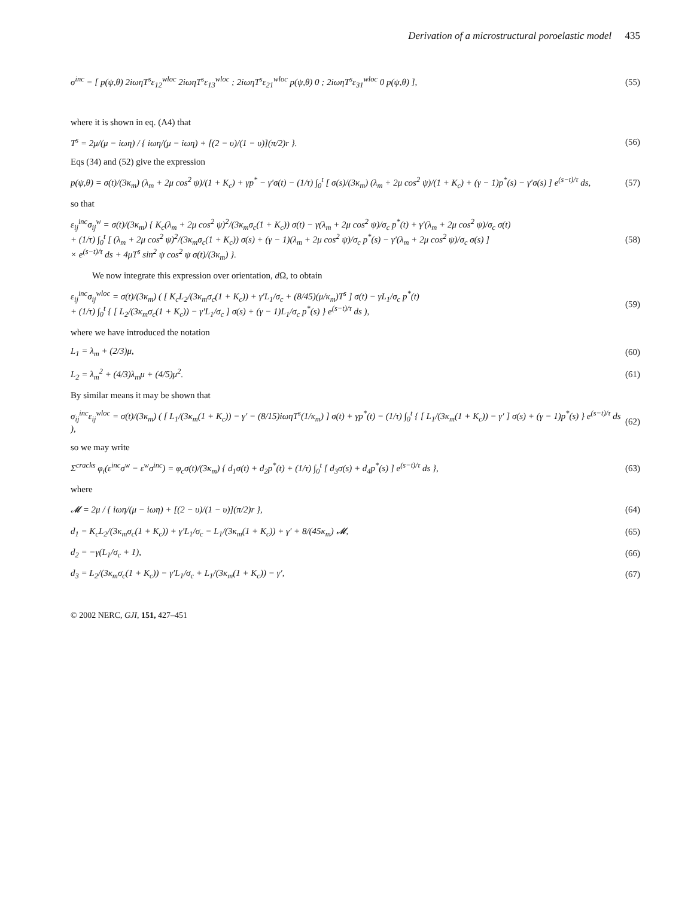Derivation of a microstructural poroelastic model 435
σ<sup>inc</sup> = [ p(ψ,θ) 2iωηT<sup>s</sup>ε<sub>12</sub><sup>wloc</sup> 2iωηT<sup>s</sup>ε<sub>13</sub><sup>wloc</sup> ; 2iωηT<sup>s</sup>ε<sub>21</sub><sup>wloc</sup> p(ψ,θ) 0 ; 2iωηT<sup>s</sup>ε<sub>31</sub><sup>wloc</sup> 0 p(ψ,θ) ], (55)
where it is shown in eq. (A4) that
T<sup>s</sup> = 2μ/(μ − iωη) / { iωη/(μ − iωη) + [(2 − υ)/(1 − υ)](π/2)r }. (56)
Eqs (34) and (52) give the expression
p(ψ,θ) = σ(t)/(3κ<sub>m</sub>) (λ<sub>m</sub> + 2μ cos<sup>2</sup> ψ)/(1 + K<sub>c</sub>) + γp<sup>*</sup> − γ′σ(t) − (1/τ) ∫<sub>0</sub><sup>t</sup> [ σ(s)/(3κ<sub>m</sub>) (λ<sub>m</sub> + 2μ cos<sup>2</sup> ψ)/(1 + K<sub>c</sub>) + (γ − 1)p<sup>*</sup>(s) − γ′σ(s) ] e<sup>(s−t)/τ</sup> ds, (57)
so that
ε<sub>ij</sub><sup>inc</sup>σ<sub>ij</sub><sup>w</sup> = σ(t)/(3κ<sub>m</sub>) { K<sub>c</sub>(λ<sub>m</sub> + 2μ cos<sup>2</sup> ψ)<sup>2</sup>/(3κ<sub>m</sub>σ<sub>c</sub>(1 + K<sub>c</sub>)) σ(t) − γ(λ<sub>m</sub> + 2μ cos<sup>2</sup> ψ)/σ<sub>c</sub> p<sup>*</sup>(t) + γ′(λ<sub>m</sub> + 2μ cos<sup>2</sup> ψ)/σ<sub>c</sub> σ(t)
+ (1/τ) ∫<sub>0</sub><sup>t</sup> [ (λ<sub>m</sub> + 2μ cos<sup>2</sup> ψ)<sup>2</sup>/(3κ<sub>m</sub>σ<sub>c</sub>(1 + K<sub>c</sub>)) σ(s) + (γ − 1)(λ<sub>m</sub> + 2μ cos<sup>2</sup> ψ)/σ<sub>c</sub> p<sup>*</sup>(s) − γ′(λ<sub>m</sub> + 2μ cos<sup>2</sup> ψ)/σ<sub>c</sub> σ(s) ]
× e<sup>(s−t)/τ</sup> ds + 4μT<sup>s</sup> sin<sup>2</sup> ψ cos<sup>2</sup> ψ σ(t)/(3κ<sub>m</sub>) }. (58)
We now integrate this expression over orientation, d Ω, to obtain
ε<sub>ij</sub><sup>inc</sup>σ<sub>ij</sub><sup>wloc</sup> = σ(t)/(3κ<sub>m</sub>) ( [ K<sub>c</sub>L<sub>2</sub>/(3κ<sub>m</sub>σ<sub>c</sub>(1 + K<sub>c</sub>)) + γ′L<sub>1</sub>/σ<sub>c</sub> + (8/45)(μ/κ<sub>m</sub>)T<sup>s</sup> ] σ(t) − γL<sub>1</sub>/σ<sub>c</sub> p<sup>*</sup>(t)
+ (1/τ) ∫<sub>0</sub><sup>t</sup> { [ L<sub>2</sub>/(3κ<sub>m</sub>σ<sub>c</sub>(1 + K<sub>c</sub>)) − γ′L<sub>1</sub>/σ<sub>c</sub> ] σ(s) + (γ − 1)L<sub>1</sub>/σ<sub>c</sub> p<sup>*</sup>(s) } e<sup>(s−t)/τ</sup> ds ), (59)
where we have introduced the notation
L<sub>1</sub> = λ<sub>m</sub> + (2/3)μ, (60)
L<sub>2</sub> = λ<sub>m</sub><sup>2</sup> + (4/3)λ<sub>m</sub>μ + (4/5)μ<sup>2</sup>. (61)
By similar means it may be shown that
σ<sub>ij</sub><sup>inc</sup>ε<sub>ij</sub><sup>wloc</sup> = σ(t)/(3κ<sub>m</sub>) ( [ L<sub>1</sub>/(3κ<sub>m</sub>(1 + K<sub>c</sub>)) − γ′ − (8/15)iωηT<sup>s</sup>(1/κ<sub>m</sub>) ] σ(t) + γp<sup>*</sup>(t) − (1/τ) ∫<sub>0</sub><sup>t</sup> { [ L<sub>1</sub>/(3κ<sub>m</sub>(1 + K<sub>c</sub>)) − γ′ ] σ(s) + (γ − 1)p<sup>*</sup>(s) } e<sup>(s−t)/τ</sup> ds ), (62)
so we may write
Σ<sup>cracks</sup> φ<sub>i</sub>(ε<sup>inc</sup>σ<sup>w</sup> − ε<sup>w</sup>σ<sup>inc</sup>) = φ<sub>c</sub>σ(t)/(3κ<sub>m</sub>) { d<sub>1</sub>σ(t) + d<sub>2</sub>p<sup>*</sup>(t) + (1/τ) ∫<sub>0</sub><sup>t</sup> [ d<sub>3</sub>σ(s) + d<sub>4</sub>p<sup>*</sup>(s) ] e<sup>(s−t)/τ</sup> ds }, (63)
where
𝓜 = 2μ / { iωη/(μ − iωη) + [(2 − υ)/(1 − υ)](π/2)r }, (64)
d<sub>1</sub> = K<sub>c</sub>L<sub>2</sub>/(3κ<sub>m</sub>σ<sub>c</sub>(1 + K<sub>c</sub>)) + γ′L<sub>1</sub>/σ<sub>c</sub> − L<sub>1</sub>/(3κ<sub>m</sub>(1 + K<sub>c</sub>)) + γ′ + 8/(45κ<sub>m</sub>) 𝓜, (65)
d<sub>2</sub> = −γ(L<sub>1</sub>/σ<sub>c</sub> + 1), (66)
d<sub>3</sub> = L<sub>2</sub>/(3κ<sub>m</sub>σ<sub>c</sub>(1 + K<sub>c</sub>)) − γ′L<sub>1</sub>/σ<sub>c</sub> + L<sub>1</sub>/(3κ<sub>m</sub>(1 + K<sub>c</sub>)) − γ′, (67)
© 2002 NERC, GJI, 151, 427–451